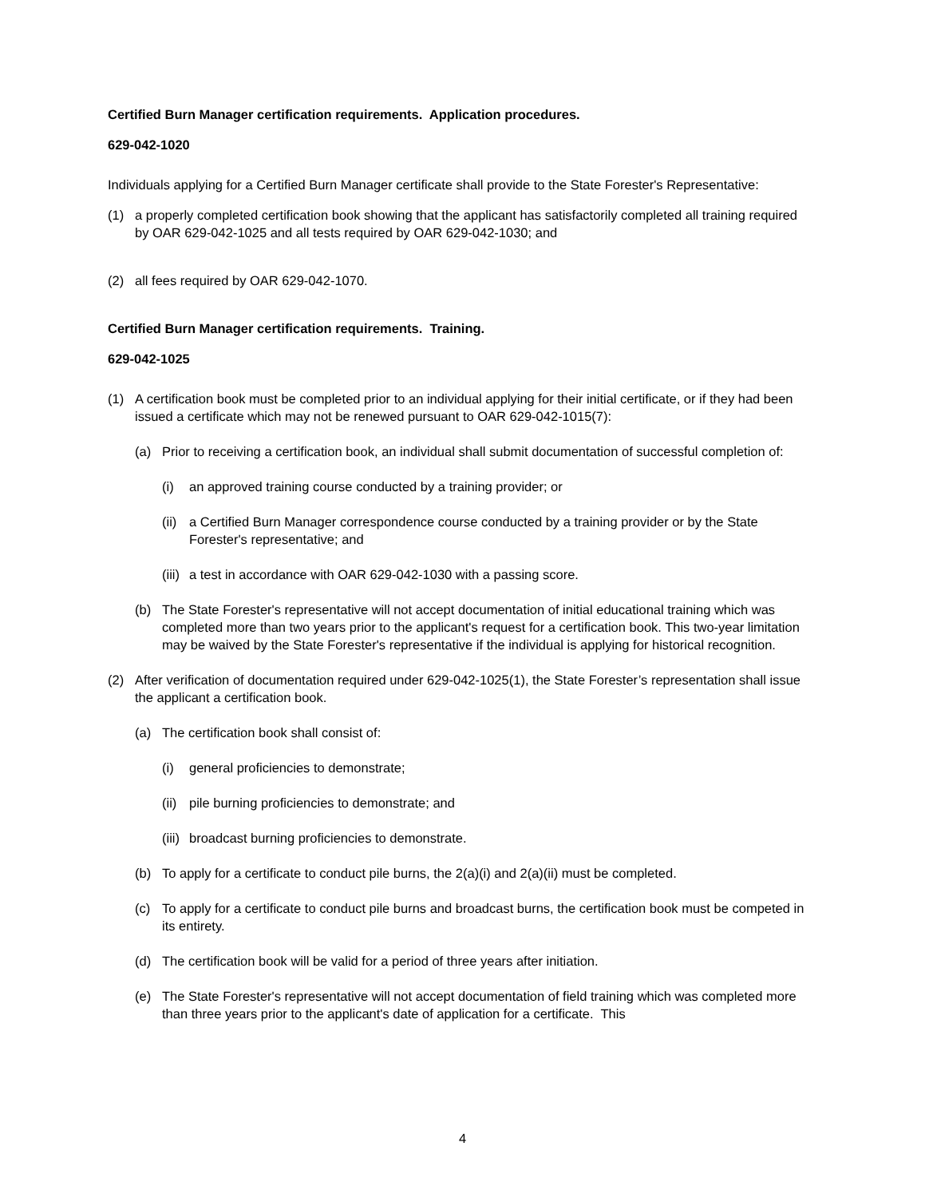Certified Burn Manager certification requirements. Application procedures.
629-042-1020
Individuals applying for a Certified Burn Manager certificate shall provide to the State Forester's Representative:
(1) a properly completed certification book showing that the applicant has satisfactorily completed all training required by OAR 629-042-1025 and all tests required by OAR 629-042-1030; and
(2) all fees required by OAR 629-042-1070.
Certified Burn Manager certification requirements. Training.
629-042-1025
(1) A certification book must be completed prior to an individual applying for their initial certificate, or if they had been issued a certificate which may not be renewed pursuant to OAR 629-042-1015(7):
(a) Prior to receiving a certification book, an individual shall submit documentation of successful completion of:
(i) an approved training course conducted by a training provider; or
(ii) a Certified Burn Manager correspondence course conducted by a training provider or by the State Forester's representative; and
(iii) a test in accordance with OAR 629-042-1030 with a passing score.
(b) The State Forester's representative will not accept documentation of initial educational training which was completed more than two years prior to the applicant's request for a certification book. This two-year limitation may be waived by the State Forester's representative if the individual is applying for historical recognition.
(2) After verification of documentation required under 629-042-1025(1), the State Forester’s representation shall issue the applicant a certification book.
(a) The certification book shall consist of:
(i) general proficiencies to demonstrate;
(ii) pile burning proficiencies to demonstrate; and
(iii) broadcast burning proficiencies to demonstrate.
(b) To apply for a certificate to conduct pile burns, the 2(a)(i) and 2(a)(ii) must be completed.
(c) To apply for a certificate to conduct pile burns and broadcast burns, the certification book must be competed in its entirety.
(d) The certification book will be valid for a period of three years after initiation.
(e) The State Forester's representative will not accept documentation of field training which was completed more than three years prior to the applicant's date of application for a certificate. This
4